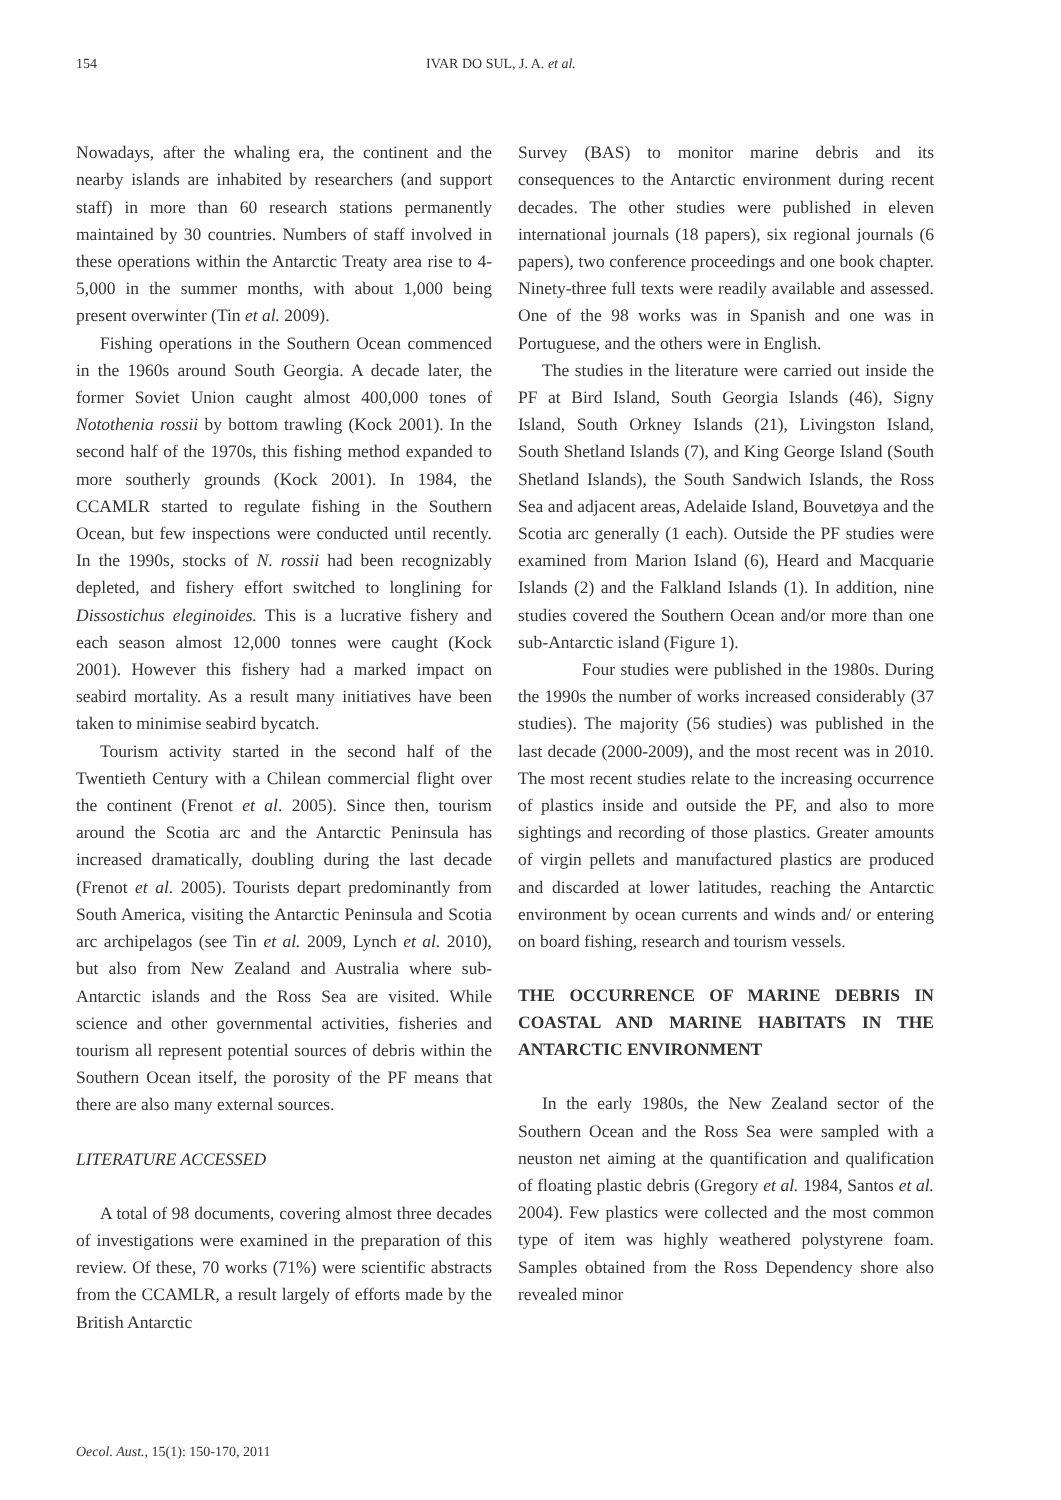154 IVAR DO SUL, J. A. et al.
Nowadays, after the whaling era, the continent and the nearby islands are inhabited by researchers (and support staff) in more than 60 research stations permanently maintained by 30 countries. Numbers of staff involved in these operations within the Antarctic Treaty area rise to 4-5,000 in the summer months, with about 1,000 being present overwinter (Tin et al. 2009).
Fishing operations in the Southern Ocean commenced in the 1960s around South Georgia. A decade later, the former Soviet Union caught almost 400,000 tones of Notothenia rossii by bottom trawling (Kock 2001). In the second half of the 1970s, this fishing method expanded to more southerly grounds (Kock 2001). In 1984, the CCAMLR started to regulate fishing in the Southern Ocean, but few inspections were conducted until recently. In the 1990s, stocks of N. rossii had been recognizably depleted, and fishery effort switched to longlining for Dissostichus eleginoides. This is a lucrative fishery and each season almost 12,000 tonnes were caught (Kock 2001). However this fishery had a marked impact on seabird mortality. As a result many initiatives have been taken to minimise seabird bycatch.
Tourism activity started in the second half of the Twentieth Century with a Chilean commercial flight over the continent (Frenot et al. 2005). Since then, tourism around the Scotia arc and the Antarctic Peninsula has increased dramatically, doubling during the last decade (Frenot et al. 2005). Tourists depart predominantly from South America, visiting the Antarctic Peninsula and Scotia arc archipelagos (see Tin et al. 2009, Lynch et al. 2010), but also from New Zealand and Australia where sub-Antarctic islands and the Ross Sea are visited. While science and other governmental activities, fisheries and tourism all represent potential sources of debris within the Southern Ocean itself, the porosity of the PF means that there are also many external sources.
LITERATURE ACCESSED
A total of 98 documents, covering almost three decades of investigations were examined in the preparation of this review. Of these, 70 works (71%) were scientific abstracts from the CCAMLR, a result largely of efforts made by the British Antarctic
Survey (BAS) to monitor marine debris and its consequences to the Antarctic environment during recent decades. The other studies were published in eleven international journals (18 papers), six regional journals (6 papers), two conference proceedings and one book chapter. Ninety-three full texts were readily available and assessed. One of the 98 works was in Spanish and one was in Portuguese, and the others were in English.
The studies in the literature were carried out inside the PF at Bird Island, South Georgia Islands (46), Signy Island, South Orkney Islands (21), Livingston Island, South Shetland Islands (7), and King George Island (South Shetland Islands), the South Sandwich Islands, the Ross Sea and adjacent areas, Adelaide Island, Bouvetøya and the Scotia arc generally (1 each). Outside the PF studies were examined from Marion Island (6), Heard and Macquarie Islands (2) and the Falkland Islands (1). In addition, nine studies covered the Southern Ocean and/or more than one sub-Antarctic island (Figure 1).
Four studies were published in the 1980s. During the 1990s the number of works increased considerably (37 studies). The majority (56 studies) was published in the last decade (2000-2009), and the most recent was in 2010. The most recent studies relate to the increasing occurrence of plastics inside and outside the PF, and also to more sightings and recording of those plastics. Greater amounts of virgin pellets and manufactured plastics are produced and discarded at lower latitudes, reaching the Antarctic environment by ocean currents and winds and/ or entering on board fishing, research and tourism vessels.
THE OCCURRENCE OF MARINE DEBRIS IN COASTAL AND MARINE HABITATS IN THE ANTARCTIC ENVIRONMENT
In the early 1980s, the New Zealand sector of the Southern Ocean and the Ross Sea were sampled with a neuston net aiming at the quantification and qualification of floating plastic debris (Gregory et al. 1984, Santos et al. 2004). Few plastics were collected and the most common type of item was highly weathered polystyrene foam. Samples obtained from the Ross Dependency shore also revealed minor
Oecol. Aust., 15(1): 150-170, 2011